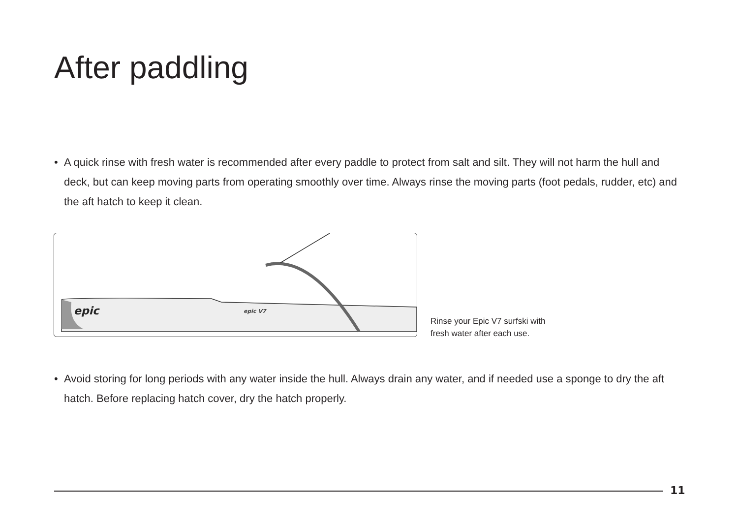After paddling
• A quick rinse with fresh water is recommended after every paddle to protect from salt and silt. They will not harm the hull and deck, but can keep moving parts from operating smoothly over time. Always rinse the moving parts (foot pedals, rudder, etc) and the aft hatch to keep it clean.
epic
epic V7
Rinse your Epic V7 surfski with
fresh water after each use.
• Avoid storing for long periods with any water inside the hull. Always drain any water, and if needed use a sponge to dry the aft hatch. Before replacing hatch cover, dry the hatch properly.
11